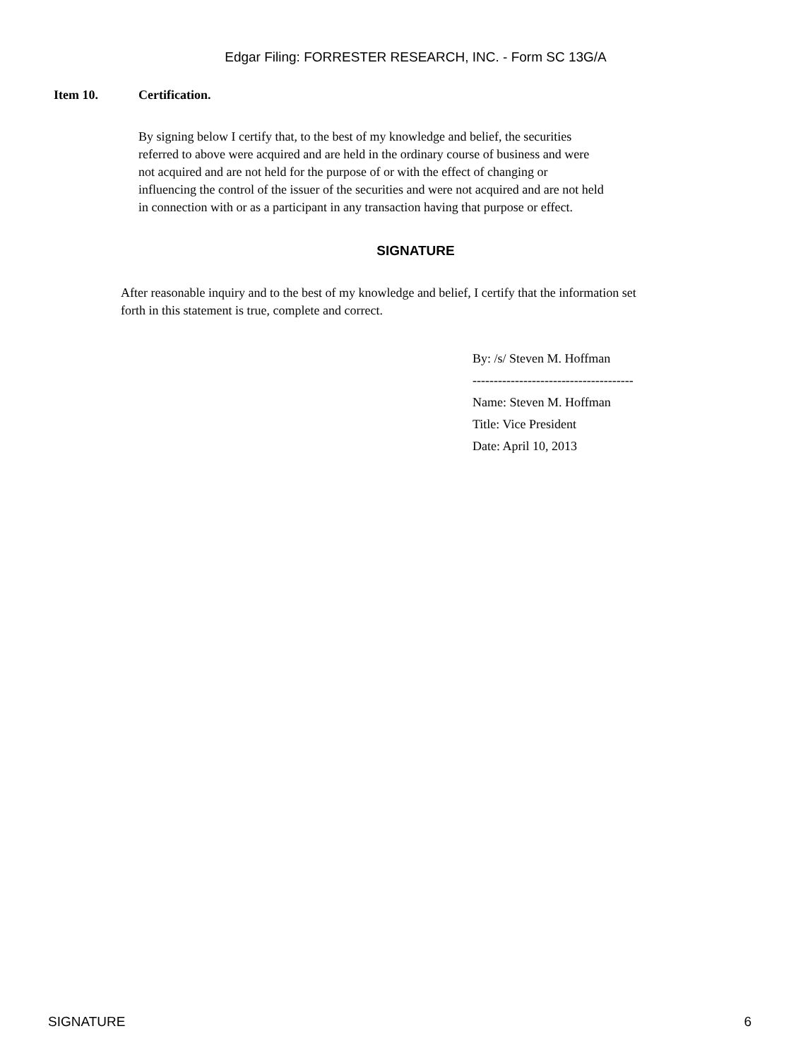Edgar Filing: FORRESTER RESEARCH, INC. - Form SC 13G/A
Item 10. Certification.
By signing below I certify that, to the best of my knowledge and belief, the securities referred to above were acquired and are held in the ordinary course of business and were not acquired and are not held for the purpose of or with the effect of changing or influencing the control of the issuer of the securities and were not acquired and are not held in connection with or as a participant in any transaction having that purpose or effect.
SIGNATURE
After reasonable inquiry and to the best of my knowledge and belief, I certify that the information set forth in this statement is true, complete and correct.
By: /s/ Steven M. Hoffman
--------------------------------------
Name: Steven M. Hoffman
Title: Vice President
Date: April 10, 2013
SIGNATURE 6